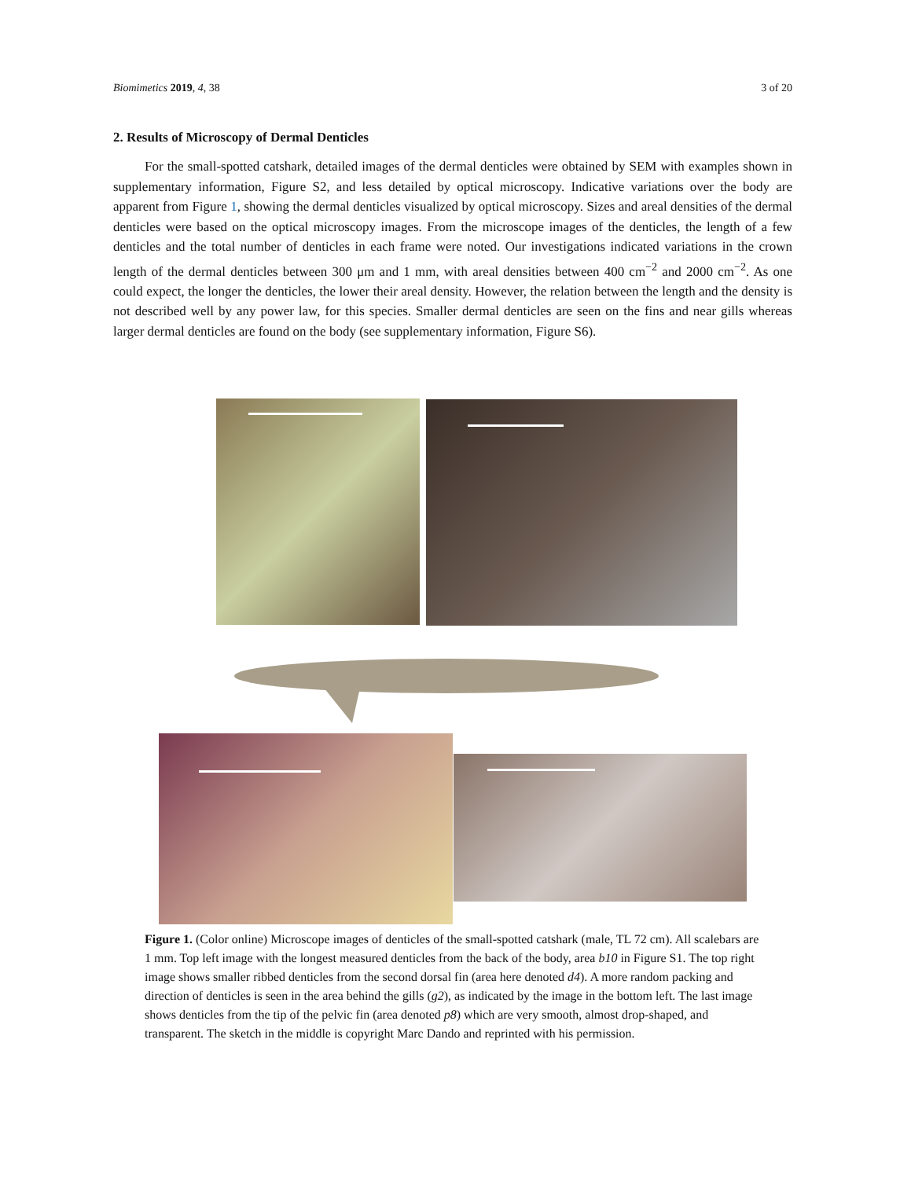Biomimetics 2019, 4, 38 3 of 20
2. Results of Microscopy of Dermal Denticles
For the small-spotted catshark, detailed images of the dermal denticles were obtained by SEM with examples shown in supplementary information, Figure S2, and less detailed by optical microscopy. Indicative variations over the body are apparent from Figure 1, showing the dermal denticles visualized by optical microscopy. Sizes and areal densities of the dermal denticles were based on the optical microscopy images. From the microscope images of the denticles, the length of a few denticles and the total number of denticles in each frame were noted. Our investigations indicated variations in the crown length of the dermal denticles between 300 μm and 1 mm, with areal densities between 400 cm<sup>−2</sup> and 2000 cm<sup>−2</sup>. As one could expect, the longer the denticles, the lower their areal density. However, the relation between the length and the density is not described well by any power law, for this species. Smaller dermal denticles are seen on the fins and near gills whereas larger dermal denticles are found on the body (see supplementary information, Figure S6).
Figure 1. (Color online) Microscope images of denticles of the small-spotted catshark (male, TL 72 cm). All scalebars are 1 mm. Top left image with the longest measured denticles from the back of the body, area b10 in Figure S1. The top right image shows smaller ribbed denticles from the second dorsal fin (area here denoted d4). A more random packing and direction of denticles is seen in the area behind the gills (g2), as indicated by the image in the bottom left. The last image shows denticles from the tip of the pelvic fin (area denoted p8) which are very smooth, almost drop-shaped, and transparent. The sketch in the middle is copyright Marc Dando and reprinted with his permission.